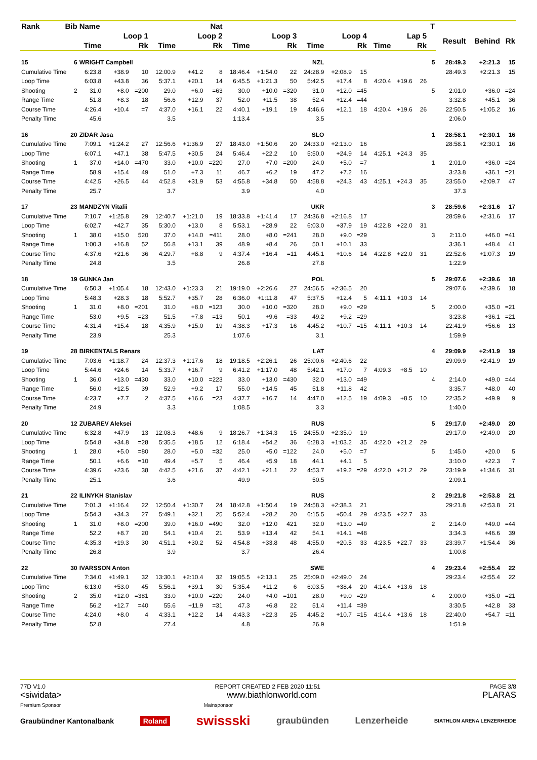| Rank | Bib | Name | | Nat | | | | | | | | | | | | | T | | | |
| --- | --- | --- | --- | --- | --- | --- | --- | --- | --- | --- | --- | --- | --- | --- | --- | --- | --- | --- | --- | --- |
| | | Loop 1 | | | Loop 2 | | | Loop 3 | | | Loop 4 | | | Lap 5 | | | | Result | Behind | Rk |
| | | Time | | Rk | Time | | Rk | Time | | Rk | Time | | Rk | Time | | Rk | | | | |
| 15 | 6 | WRIGHT Campbell | | | | | | NZL | | | | | | | | | 5 | 28:49.3 | +2:21.3 | 15 |
| Cumulative Time | | 6:23.8 | +38.9 | 10 | 12:00.9 | +41.2 | 8 | 18:46.4 | +1:54.0 | 22 | 24:28.9 | +2:08.9 | 15 | | | | | 28:49.3 | +2:21.3 | 15 |
| Loop Time | | 6:03.8 | +43.8 | 36 | 5:37.1 | +20.1 | 14 | 6:45.5 | +1:21.3 | 50 | 5:42.5 | +17.4 | 8 | 4:20.4 | +19.6 | 26 | | | | |
| Shooting | 2 | 31.0 | +8.0 | =200 | 29.0 | +6.0 | =63 | 30.0 | +10.0 | =320 | 31.0 | +12.0 | =45 | | | | 5 | 2:01.0 | +36.0 | =24 |
| Range Time | | 51.8 | +8.3 | 18 | 56.6 | +12.9 | 37 | 52.0 | +11.5 | 38 | 52.4 | +12.4 | =44 | | | | | 3:32.8 | +45.1 | 36 |
| Course Time | | 4:26.4 | +10.4 | =7 | 4:37.0 | +16.1 | 22 | 4:40.1 | +19.1 | 19 | 4:46.6 | +12.1 | 18 | 4:20.4 | +19.6 | 26 | | 22:50.5 | +1:05.2 | 16 |
| Penalty Time | | 45.6 | | | 3.5 | | | 1:13.4 | | | 3.5 | | | | | | | 2:06.0 | | |
| 16 | 20 | ZIDAR Jasa | | | | | | SLO | | | | | | | | | 1 | 28:58.1 | +2:30.1 | 16 |
| Cumulative Time | | 7:09.1 | +1:24.2 | 27 | 12:56.6 | +1:36.9 | 27 | 18:43.0 | +1:50.6 | 20 | 24:33.0 | +2:13.0 | 16 | | | | | 28:58.1 | +2:30.1 | 16 |
| Loop Time | | 6:07.1 | +47.1 | 38 | 5:47.5 | +30.5 | 24 | 5:46.4 | +22.2 | 10 | 5:50.0 | +24.9 | 14 | 4:25.1 | +24.3 | 35 | | | | |
| Shooting | 1 | 37.0 | +14.0 | =470 | 33.0 | +10.0 | =220 | 27.0 | +7.0 | =200 | 24.0 | +5.0 | =7 | | | | 1 | 2:01.0 | +36.0 | =24 |
| Range Time | | 58.9 | +15.4 | 49 | 51.0 | +7.3 | 11 | 46.7 | +6.2 | 19 | 47.2 | +7.2 | 16 | | | | | 3:23.8 | +36.1 | =21 |
| Course Time | | 4:42.5 | +26.5 | 44 | 4:52.8 | +31.9 | 53 | 4:55.8 | +34.8 | 50 | 4:58.8 | +24.3 | 43 | 4:25.1 | +24.3 | 35 | | 23:55.0 | +2:09.7 | 47 |
| Penalty Time | | 25.7 | | | 3.7 | | | 3.9 | | | 4.0 | | | | | | | 37.3 | | |
| 17 | 23 | MANDZYN Vitalii | | | | | | UKR | | | | | | | | | 3 | 28:59.6 | +2:31.6 | 17 |
| Cumulative Time | | 7:10.7 | +1:25.8 | 29 | 12:40.7 | +1:21.0 | 19 | 18:33.8 | +1:41.4 | 17 | 24:36.8 | +2:16.8 | 17 | | | | | 28:59.6 | +2:31.6 | 17 |
| Loop Time | | 6:02.7 | +42.7 | 35 | 5:30.0 | +13.0 | 8 | 5:53.1 | +28.9 | 22 | 6:03.0 | +37.9 | 19 | 4:22.8 | +22.0 | 31 | | | | |
| Shooting | 1 | 38.0 | +15.0 | 520 | 37.0 | +14.0 | =411 | 28.0 | +8.0 | =241 | 28.0 | +9.0 | =29 | | | | 3 | 2:11.0 | +46.0 | =41 |
| Range Time | | 1:00.3 | +16.8 | 52 | 56.8 | +13.1 | 39 | 48.9 | +8.4 | 26 | 50.1 | +10.1 | 33 | | | | | 3:36.1 | +48.4 | 41 |
| Course Time | | 4:37.6 | +21.6 | 36 | 4:29.7 | +8.8 | 9 | 4:37.4 | +16.4 | =11 | 4:45.1 | +10.6 | 14 | 4:22.8 | +22.0 | 31 | | 22:52.6 | +1:07.3 | 19 |
| Penalty Time | | 24.8 | | | 3.5 | | | 26.8 | | | 27.8 | | | | | | | 1:22.9 | | |
| 18 | 19 | GUNKA Jan | | | | | | POL | | | | | | | | | 5 | 29:07.6 | +2:39.6 | 18 |
| Cumulative Time | | 6:50.3 | +1:05.4 | 18 | 12:43.0 | +1:23.3 | 21 | 19:19.0 | +2:26.6 | 27 | 24:56.5 | +2:36.5 | 20 | | | | | 29:07.6 | +2:39.6 | 18 |
| Loop Time | | 5:48.3 | +28.3 | 18 | 5:52.7 | +35.7 | 28 | 6:36.0 | +1:11.8 | 47 | 5:37.5 | +12.4 | 5 | 4:11.1 | +10.3 | 14 | | | | |
| Shooting | 1 | 31.0 | +8.0 | =201 | 31.0 | +8.0 | =123 | 30.0 | +10.0 | =320 | 28.0 | +9.0 | =29 | | | | 5 | 2:00.0 | +35.0 | =21 |
| Range Time | | 53.0 | +9.5 | =23 | 51.5 | +7.8 | =13 | 50.1 | +9.6 | =33 | 49.2 | +9.2 | =29 | | | | | 3:23.8 | +36.1 | =21 |
| Course Time | | 4:31.4 | +15.4 | 18 | 4:35.9 | +15.0 | 19 | 4:38.3 | +17.3 | 16 | 4:45.2 | +10.7 | =15 | 4:11.1 | +10.3 | 14 | | 22:41.9 | +56.6 | 13 |
| Penalty Time | | 23.9 | | | 25.3 | | | 1:07.6 | | | 3.1 | | | | | | | 1:59.9 | | |
| 19 | 28 | BIRKENTALS Renars | | | | | | LAT | | | | | | | | | 4 | 29:09.9 | +2:41.9 | 19 |
| Cumulative Time | | 7:03.6 | +1:18.7 | 24 | 12:37.3 | +1:17.6 | 18 | 19:18.5 | +2:26.1 | 26 | 25:00.6 | +2:40.6 | 22 | | | | | 29:09.9 | +2:41.9 | 19 |
| Loop Time | | 5:44.6 | +24.6 | 14 | 5:33.7 | +16.7 | 9 | 6:41.2 | +1:17.0 | 48 | 5:42.1 | +17.0 | 7 | 4:09.3 | +8.5 | 10 | | | | |
| Shooting | 1 | 36.0 | +13.0 | =430 | 33.0 | +10.0 | =223 | 33.0 | +13.0 | =430 | 32.0 | +13.0 | =49 | | | | 4 | 2:14.0 | +49.0 | =44 |
| Range Time | | 56.0 | +12.5 | 39 | 52.9 | +9.2 | 17 | 55.0 | +14.5 | 45 | 51.8 | +11.8 | 42 | | | | | 3:35.7 | +48.0 | 40 |
| Course Time | | 4:23.7 | +7.7 | 2 | 4:37.5 | +16.6 | =23 | 4:37.7 | +16.7 | 14 | 4:47.0 | +12.5 | 19 | 4:09.3 | +8.5 | 10 | | 22:35.2 | +49.9 | 9 |
| Penalty Time | | 24.9 | | | 3.3 | | | 1:08.5 | | | 3.3 | | | | | | | 1:40.0 | | |
| 20 | 12 | ZUBAREV Aleksei | | | | | | RUS | | | | | | | | | 5 | 29:17.0 | +2:49.0 | 20 |
| Cumulative Time | | 6:32.8 | +47.9 | 13 | 12:08.3 | +48.6 | 9 | 18:26.7 | +1:34.3 | 15 | 24:55.0 | +2:35.0 | 19 | | | | | 29:17.0 | +2:49.0 | 20 |
| Loop Time | | 5:54.8 | +34.8 | =28 | 5:35.5 | +18.5 | 12 | 6:18.4 | +54.2 | 36 | 6:28.3 | +1:03.2 | 35 | 4:22.0 | +21.2 | 29 | | | | |
| Shooting | 1 | 28.0 | +5.0 | =80 | 28.0 | +5.0 | =32 | 25.0 | +5.0 | =122 | 24.0 | +5.0 | =7 | | | | 5 | 1:45.0 | +20.0 | 5 |
| Range Time | | 50.1 | +6.6 | =10 | 49.4 | +5.7 | 5 | 46.4 | +5.9 | 18 | 44.1 | +4.1 | 5 | | | | | 3:10.0 | +22.3 | 7 |
| Course Time | | 4:39.6 | +23.6 | 38 | 4:42.5 | +21.6 | 37 | 4:42.1 | +21.1 | 22 | 4:53.7 | +19.2 | =29 | 4:22.0 | +21.2 | 29 | | 23:19.9 | +1:34.6 | 31 |
| Penalty Time | | 25.1 | | | 3.6 | | | 49.9 | | | 50.5 | | | | | | | 2:09.1 | | |
| 21 | 22 | ILINYKH Stanislav | | | | | | RUS | | | | | | | | | 2 | 29:21.8 | +2:53.8 | 21 |
| Cumulative Time | | 7:01.3 | +1:16.4 | 22 | 12:50.4 | +1:30.7 | 24 | 18:42.8 | +1:50.4 | 19 | 24:58.3 | +2:38.3 | 21 | | | | | 29:21.8 | +2:53.8 | 21 |
| Loop Time | | 5:54.3 | +34.3 | 27 | 5:49.1 | +32.1 | 25 | 5:52.4 | +28.2 | 20 | 6:15.5 | +50.4 | 29 | 4:23.5 | +22.7 | 33 | | | | |
| Shooting | 1 | 31.0 | +8.0 | =200 | 39.0 | +16.0 | =490 | 32.0 | +12.0 | 421 | 32.0 | +13.0 | =49 | | | | 2 | 2:14.0 | +49.0 | =44 |
| Range Time | | 52.2 | +8.7 | 20 | 54.1 | +10.4 | 21 | 53.9 | +13.4 | 42 | 54.1 | +14.1 | =48 | | | | | 3:34.3 | +46.6 | 39 |
| Course Time | | 4:35.3 | +19.3 | 30 | 4:51.1 | +30.2 | 52 | 4:54.8 | +33.8 | 48 | 4:55.0 | +20.5 | 33 | 4:23.5 | +22.7 | 33 | | 23:39.7 | +1:54.4 | 36 |
| Penalty Time | | 26.8 | | | 3.9 | | | 3.7 | | | 26.4 | | | | | | | 1:00.8 | | |
| 22 | 30 | IVARSSON Anton | | | | | | SWE | | | | | | | | | 4 | 29:23.4 | +2:55.4 | 22 |
| Cumulative Time | | 7:34.0 | +1:49.1 | 32 | 13:30.1 | +2:10.4 | 32 | 19:05.5 | +2:13.1 | 25 | 25:09.0 | +2:49.0 | 24 | | | | | 29:23.4 | +2:55.4 | 22 |
| Loop Time | | 6:13.0 | +53.0 | 45 | 5:56.1 | +39.1 | 30 | 5:35.4 | +11.2 | 6 | 6:03.5 | +38.4 | 20 | 4:14.4 | +13.6 | 18 | | | | |
| Shooting | 2 | 35.0 | +12.0 | =381 | 33.0 | +10.0 | =220 | 24.0 | +4.0 | =101 | 28.0 | +9.0 | =29 | | | | 4 | 2:00.0 | +35.0 | =21 |
| Range Time | | 56.2 | +12.7 | =40 | 55.6 | +11.9 | =31 | 47.3 | +6.8 | 22 | 51.4 | +11.4 | =39 | | | | | 3:30.5 | +42.8 | 33 |
| Course Time | | 4:24.0 | +8.0 | 4 | 4:33.1 | +12.2 | 14 | 4:43.3 | +22.3 | 25 | 4:45.2 | +10.7 | =15 | 4:14.4 | +13.6 | 18 | | 22:40.0 | +54.7 | =11 |
| Penalty Time | | 52.8 | | | 27.4 | | | 4.8 | | | 26.9 | | | | | | | 1:51.9 | | |
77D V1.0 REPORT CREATED 2 FEB 2020 11:51 PAGE 3/8
<siwidata> www.biathlonworld.com PLARAS
Premium Sponsor Mainsponsor
Graubündner Kantonalbank Roland swissski graubünden Lenzerheide BIATHLON ARENA LENZERHEIDE